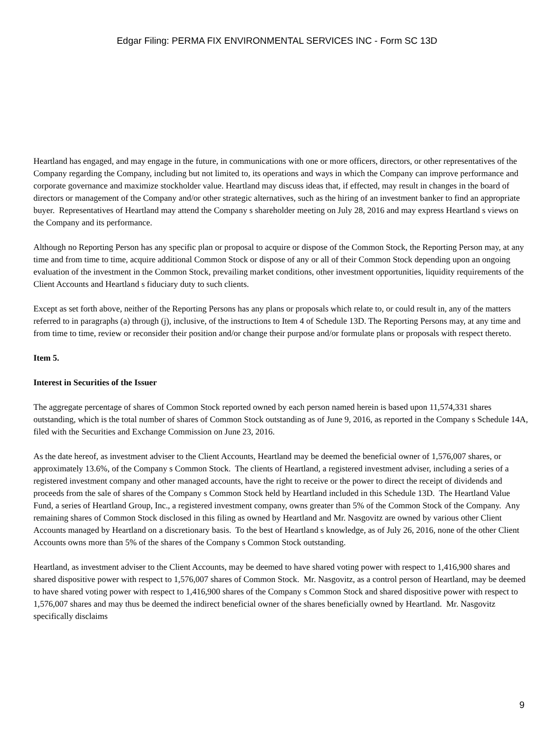Edgar Filing: PERMA FIX ENVIRONMENTAL SERVICES INC - Form SC 13D
Heartland has engaged, and may engage in the future, in communications with one or more officers, directors, or other representatives of the Company regarding the Company, including but not limited to, its operations and ways in which the Company can improve performance and corporate governance and maximize stockholder value. Heartland may discuss ideas that, if effected, may result in changes in the board of directors or management of the Company and/or other strategic alternatives, such as the hiring of an investment banker to find an appropriate buyer. Representatives of Heartland may attend the Company s shareholder meeting on July 28, 2016 and may express Heartland s views on the Company and its performance.
Although no Reporting Person has any specific plan or proposal to acquire or dispose of the Common Stock, the Reporting Person may, at any time and from time to time, acquire additional Common Stock or dispose of any or all of their Common Stock depending upon an ongoing evaluation of the investment in the Common Stock, prevailing market conditions, other investment opportunities, liquidity requirements of the Client Accounts and Heartland s fiduciary duty to such clients.
Except as set forth above, neither of the Reporting Persons has any plans or proposals which relate to, or could result in, any of the matters referred to in paragraphs (a) through (j), inclusive, of the instructions to Item 4 of Schedule 13D. The Reporting Persons may, at any time and from time to time, review or reconsider their position and/or change their purpose and/or formulate plans or proposals with respect thereto.
Item 5.
Interest in Securities of the Issuer
The aggregate percentage of shares of Common Stock reported owned by each person named herein is based upon 11,574,331 shares outstanding, which is the total number of shares of Common Stock outstanding as of June 9, 2016, as reported in the Company s Schedule 14A, filed with the Securities and Exchange Commission on June 23, 2016.
As the date hereof, as investment adviser to the Client Accounts, Heartland may be deemed the beneficial owner of 1,576,007 shares, or approximately 13.6%, of the Company s Common Stock. The clients of Heartland, a registered investment adviser, including a series of a registered investment company and other managed accounts, have the right to receive or the power to direct the receipt of dividends and proceeds from the sale of shares of the Company s Common Stock held by Heartland included in this Schedule 13D. The Heartland Value Fund, a series of Heartland Group, Inc., a registered investment company, owns greater than 5% of the Common Stock of the Company. Any remaining shares of Common Stock disclosed in this filing as owned by Heartland and Mr. Nasgovitz are owned by various other Client Accounts managed by Heartland on a discretionary basis. To the best of Heartland s knowledge, as of July 26, 2016, none of the other Client Accounts owns more than 5% of the shares of the Company s Common Stock outstanding.
Heartland, as investment adviser to the Client Accounts, may be deemed to have shared voting power with respect to 1,416,900 shares and shared dispositive power with respect to 1,576,007 shares of Common Stock. Mr. Nasgovitz, as a control person of Heartland, may be deemed to have shared voting power with respect to 1,416,900 shares of the Company s Common Stock and shared dispositive power with respect to 1,576,007 shares and may thus be deemed the indirect beneficial owner of the shares beneficially owned by Heartland. Mr. Nasgovitz specifically disclaims
9